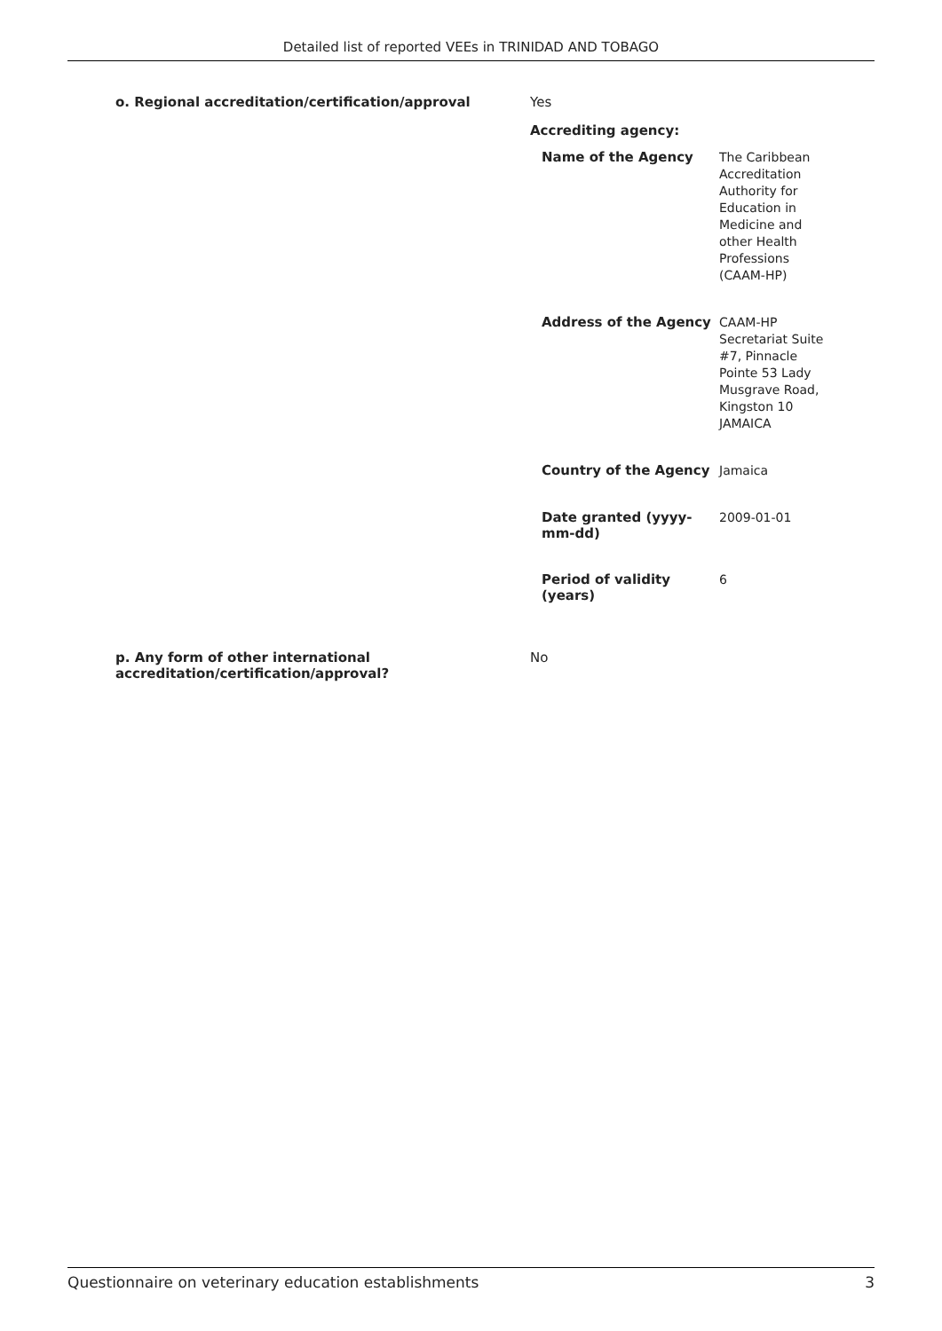Detailed list of reported VEEs in TRINIDAD AND TOBAGO
o. Regional accreditation/certification/approval Yes
Accrediting agency:
| Name of the Agency | The Caribbean Accreditation Authority for Education in Medicine and other Health Professions (CAAM-HP) |
| Address of the Agency | CAAM-HP Secretariat Suite #7, Pinnacle Pointe 53 Lady Musgrave Road, Kingston 10 JAMAICA |
| Country of the Agency | Jamaica |
| Date granted (yyyy-mm-dd) | 2009-01-01 |
| Period of validity (years) | 6 |
p. Any form of other international accreditation/certification/approval?
No
Questionnaire on veterinary education establishments 3